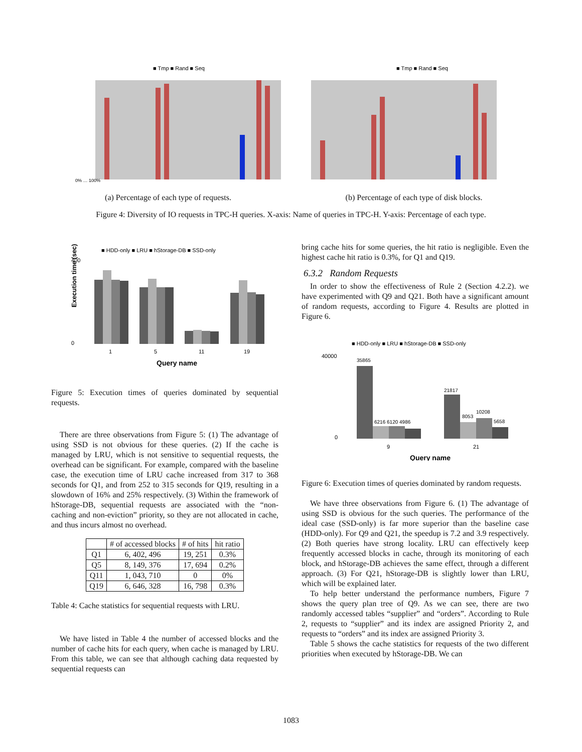■ Tmp ■ Rand ■ Seq
0% … 100%
(a) Percentage of each type of requests.
■ Tmp ■ Rand ■ Seq
(b) Percentage of each type of disk blocks.
Figure 4: Diversity of IO requests in TPC-H queries. X-axis: Name of queries in TPC-H. Y-axis: Percentage of each type.
■ HDD-only ■ LRU ■ hStorage-DB ■ SSD-only
400
0
1
5
11
19
Query name
Execution time (sec)
Figure 5: Execution times of queries dominated by sequential requests.
There are three observations from Figure 5: (1) The advantage of using SSD is not obvious for these queries. (2) If the cache is managed by LRU, which is not sensitive to sequential requests, the overhead can be significant. For example, compared with the baseline case, the execution time of LRU cache increased from 317 to 368 seconds for Q1, and from 252 to 315 seconds for Q19, resulting in a slowdown of 16% and 25% respectively. (3) Within the framework of hStorage-DB, sequential requests are associated with the “non-caching and non-eviction” priority, so they are not allocated in cache, and thus incurs almost no overhead.
| | # of accessed blocks | # of hits | hit ratio |
| --- | --- | --- | --- |
| Q1 | 6, 402, 496 | 19, 251 | 0.3% |
| Q5 | 8, 149, 376 | 17, 694 | 0.2% |
| Q11 | 1, 043, 710 | 0 | 0% |
| Q19 | 6, 646, 328 | 16, 798 | 0.3% |
Table 4: Cache statistics for sequential requests with LRU.
We have listed in Table 4 the number of accessed blocks and the number of cache hits for each query, when cache is managed by LRU. From this table, we can see that although caching data requested by sequential requests can
bring cache hits for some queries, the hit ratio is negligible. Even the highest cache hit ratio is 0.3%, for Q1 and Q19.
6.3.2 Random Requests
In order to show the effectiveness of Rule 2 (Section 4.2.2). we have experimented with Q9 and Q21. Both have a significant amount of random requests, according to Figure 4. Results are plotted in Figure 6.
■ HDD-only ■ LRU ■ hStorage-DB ■ SSD-only
40000
0
35865
6216 6120 4986
21817
8053
10208
5658
9
21
Query name
Figure 6: Execution times of queries dominated by random requests.
We have three observations from Figure 6. (1) The advantage of using SSD is obvious for the such queries. The performance of the ideal case (SSD-only) is far more superior than the baseline case (HDD-only). For Q9 and Q21, the speedup is 7.2 and 3.9 respectively. (2) Both queries have strong locality. LRU can effectively keep frequently accessed blocks in cache, through its monitoring of each block, and hStorage-DB achieves the same effect, through a different approach. (3) For Q21, hStorage-DB is slightly lower than LRU, which will be explained later.
To help better understand the performance numbers, Figure 7 shows the query plan tree of Q9. As we can see, there are two randomly accessed tables “supplier” and “orders”. According to Rule 2, requests to “supplier” and its index are assigned Priority 2, and requests to “orders” and its index are assigned Priority 3.
Table 5 shows the cache statistics for requests of the two different priorities when executed by hStorage-DB. We can
1083